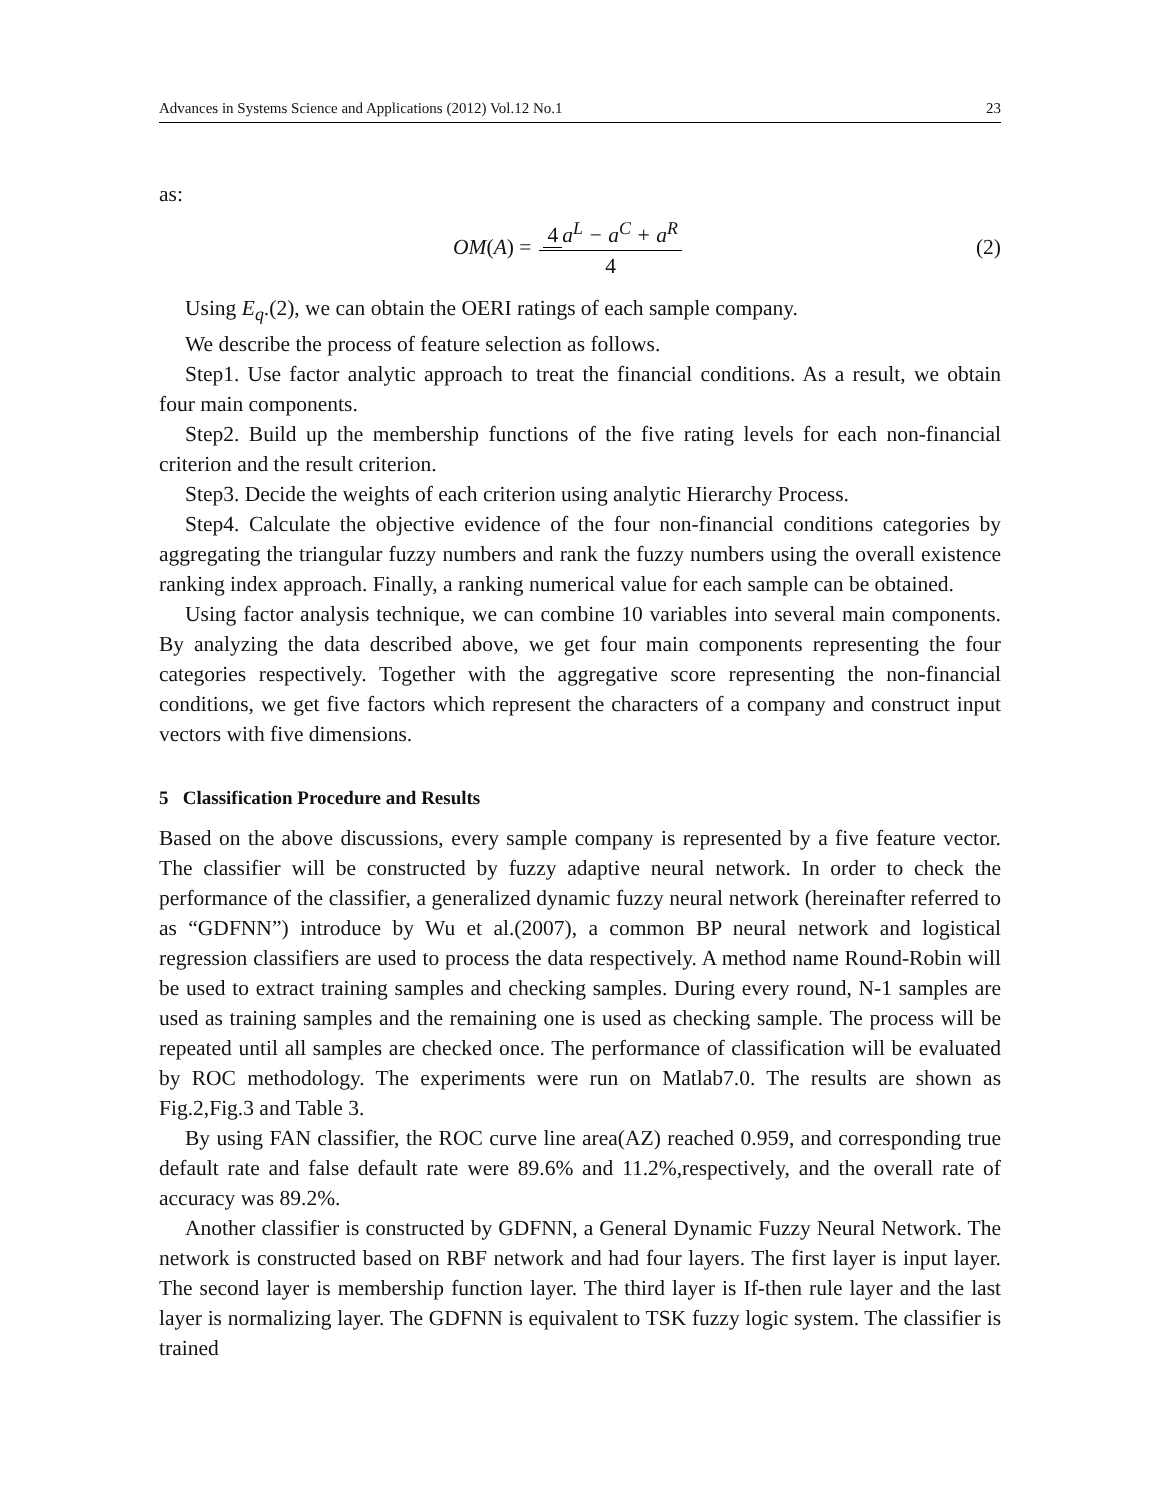Advances in Systems Science and Applications (2012) Vol.12 No.1 23
as:
OM (A) = 4 a<sup>L</sup> − a<sup>C</sup> + a<sup>R</sup> 4 (2)
Using E<sub>q</sub>.(2), we can obtain the OERI ratings of each sample company.
We describe the process of feature selection as follows.
Step1. Use factor analytic approach to treat the financial conditions. As a result, we obtain four main components.
Step2. Build up the membership functions of the five rating levels for each non-financial criterion and the result criterion.
Step3. Decide the weights of each criterion using analytic Hierarchy Process.
Step4. Calculate the objective evidence of the four non-financial conditions categories by aggregating the triangular fuzzy numbers and rank the fuzzy numbers using the overall existence ranking index approach. Finally, a ranking numerical value for each sample can be obtained.
Using factor analysis technique, we can combine 10 variables into several main components. By analyzing the data described above, we get four main components representing the four categories respectively. Together with the aggregative score representing the non-financial conditions, we get five factors which represent the characters of a company and construct input vectors with five dimensions.
5 Classification Procedure and Results
Based on the above discussions, every sample company is represented by a five feature vector. The classifier will be constructed by fuzzy adaptive neural network. In order to check the performance of the classifier, a generalized dynamic fuzzy neural network (hereinafter referred to as “GDFNN”) introduce by Wu et al.(2007), a common BP neural network and logistical regression classifiers are used to process the data respectively. A method name Round-Robin will be used to extract training samples and checking samples. During every round, N-1 samples are used as training samples and the remaining one is used as checking sample. The process will be repeated until all samples are checked once. The performance of classification will be evaluated by ROC methodology. The experiments were run on Matlab7.0. The results are shown as Fig.2,Fig.3 and Table 3.
By using FAN classifier, the ROC curve line area(AZ) reached 0.959, and corresponding true default rate and false default rate were 89.6% and 11.2%,respectively, and the overall rate of accuracy was 89.2%.
Another classifier is constructed by GDFNN, a General Dynamic Fuzzy Neural Network. The network is constructed based on RBF network and had four layers. The first layer is input layer. The second layer is membership function layer. The third layer is If-then rule layer and the last layer is normalizing layer. The GDFNN is equivalent to TSK fuzzy logic system. The classifier is trained